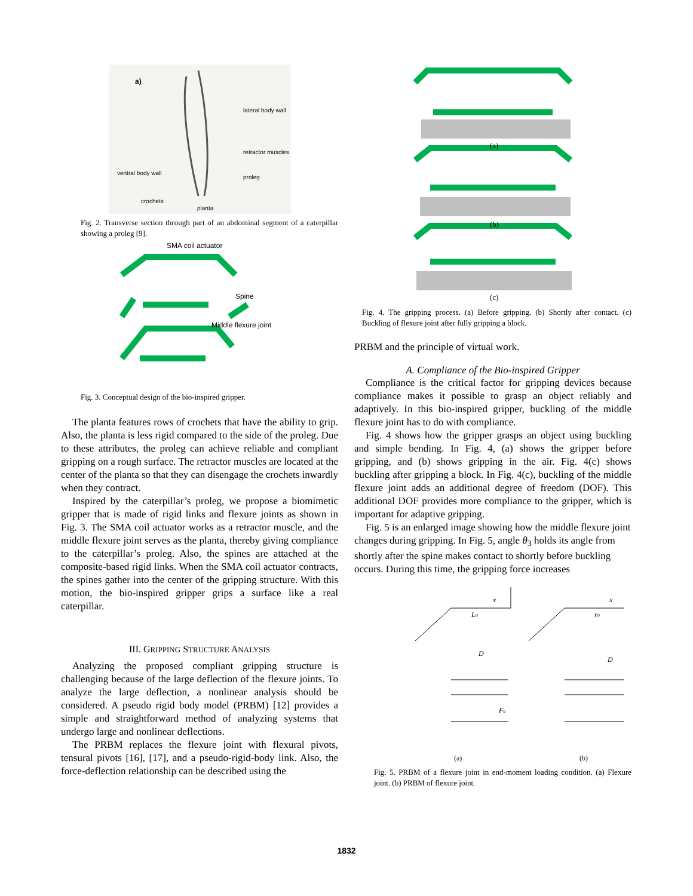a)
lateral body wall
retractor muscles
proleg
ventral body wall
crochets
planta
Fig. 2. Transverse section through part of an abdominal segment of a caterpillar showing a proleg [9].
SMA coil actuator
Spine
Middle flexure joint
Fig. 3. Conceptual design of the bio-inspired gripper.
The planta features rows of crochets that have the ability to grip. Also, the planta is less rigid compared to the side of the proleg. Due to these attributes, the proleg can achieve reliable and compliant gripping on a rough surface. The retractor muscles are located at the center of the planta so that they can disengage the crochets inwardly when they contract.
Inspired by the caterpillar’s proleg, we propose a biomimetic gripper that is made of rigid links and flexure joints as shown in Fig. 3. The SMA coil actuator works as a retractor muscle, and the middle flexure joint serves as the planta, thereby giving compliance to the caterpillar’s proleg. Also, the spines are attached at the composite-based rigid links. When the SMA coil actuator contracts, the spines gather into the center of the gripping structure. With this motion, the bio-inspired gripper grips a surface like a real caterpillar.
III. GRIPPING STRUCTURE ANALYSIS
Analyzing the proposed compliant gripping structure is challenging because of the large deflection of the flexure joints. To analyze the large deflection, a nonlinear analysis should be considered. A pseudo rigid body model (PRBM) [12] provides a simple and straightforward method of analyzing systems that undergo large and nonlinear deflections.
The PRBM replaces the flexure joint with flexural pivots, tensural pivots [16], [17], and a pseudo-rigid-body link. Also, the force-deflection relationship can be described using the
(a)
(b)
(c)
Fig. 4. The gripping process. (a) Before gripping. (b) Shortly after contact. (c) Buckling of flexure joint after fully gripping a block.
PRBM and the principle of virtual work.
A. Compliance of the Bio-inspired Gripper
Compliance is the critical factor for gripping devices because compliance makes it possible to grasp an object reliably and adaptively. In this bio-inspired gripper, buckling of the middle flexure joint has to do with compliance.
Fig. 4 shows how the gripper grasps an object using buckling and simple bending. In Fig. 4, (a) shows the gripper before gripping, and (b) shows gripping in the air. Fig. 4(c) shows buckling after gripping a block. In Fig. 4(c), buckling of the middle flexure joint adds an additional degree of freedom (DOF). This additional DOF provides more compliance to the gripper, which is important for adaptive gripping.
Fig. 5 is an enlarged image showing how the middle flexure joint changes during gripping. In Fig. 5, angle θ<sub>3</sub> holds its angle from shortly after the spine makes contact to shortly before buckling occurs. During this time, the gripping force increases
x
L0
D
Fa
x
r0
D
(a)
(b)
Fig. 5. PRBM of a flexure joint in end-moment loading condition. (a) Flexure joint. (b) PRBM of flexure joint.
1832